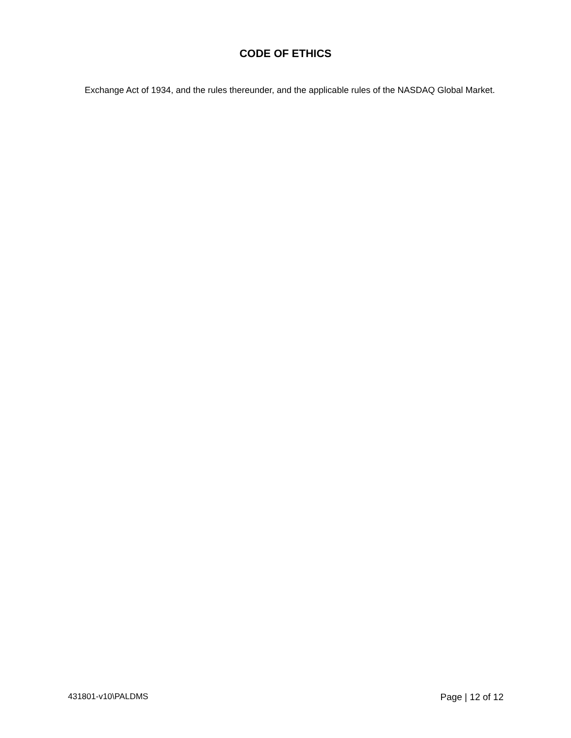CODE OF ETHICS
Exchange Act of 1934, and the rules thereunder, and the applicable rules of the NASDAQ Global Market.
431801-v10\PALDMS Page | 12 of 12